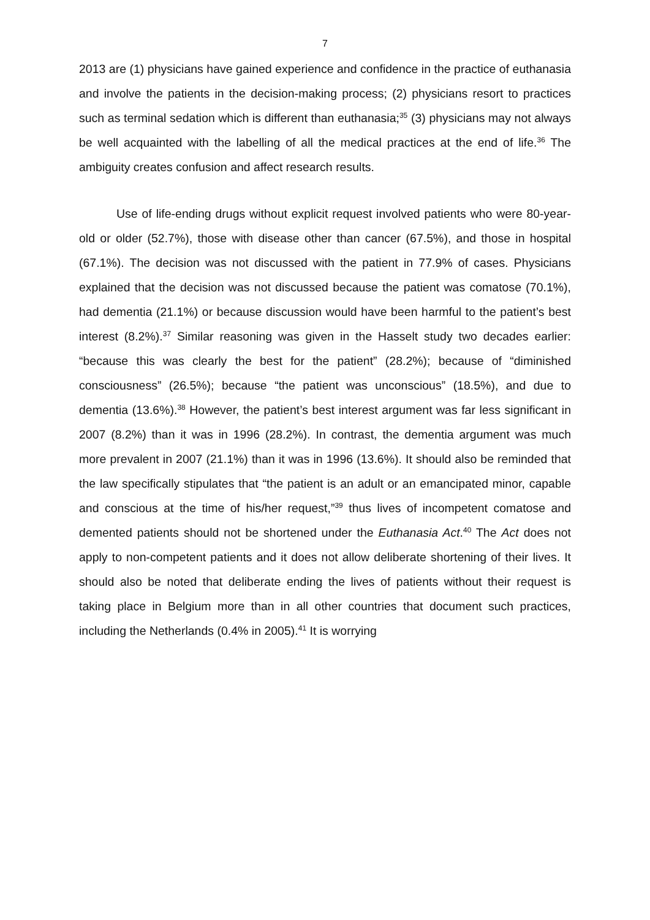7
2013 are (1) physicians have gained experience and confidence in the practice of euthanasia and involve the patients in the decision-making process; (2) physicians resort to practices such as terminal sedation which is different than euthanasia;<sup>35</sup> (3) physicians may not always be well acquainted with the labelling of all the medical practices at the end of life.<sup>36</sup> The ambiguity creates confusion and affect research results.
Use of life-ending drugs without explicit request involved patients who were 80-year-old or older (52.7%), those with disease other than cancer (67.5%), and those in hospital (67.1%). The decision was not discussed with the patient in 77.9% of cases. Physicians explained that the decision was not discussed because the patient was comatose (70.1%), had dementia (21.1%) or because discussion would have been harmful to the patient’s best interest (8.2%).<sup>37</sup> Similar reasoning was given in the Hasselt study two decades earlier: “because this was clearly the best for the patient” (28.2%); because of “diminished consciousness” (26.5%); because “the patient was unconscious” (18.5%), and due to dementia (13.6%).<sup>38</sup> However, the patient’s best interest argument was far less significant in 2007 (8.2%) than it was in 1996 (28.2%). In contrast, the dementia argument was much more prevalent in 2007 (21.1%) than it was in 1996 (13.6%). It should also be reminded that the law specifically stipulates that “the patient is an adult or an emancipated minor, capable and conscious at the time of his/her request,”<sup>39</sup> thus lives of incompetent comatose and demented patients should not be shortened under the Euthanasia Act.<sup>40</sup> The Act does not apply to non-competent patients and it does not allow deliberate shortening of their lives. It should also be noted that deliberate ending the lives of patients without their request is taking place in Belgium more than in all other countries that document such practices, including the Netherlands (0.4% in 2005).<sup>41</sup> It is worrying